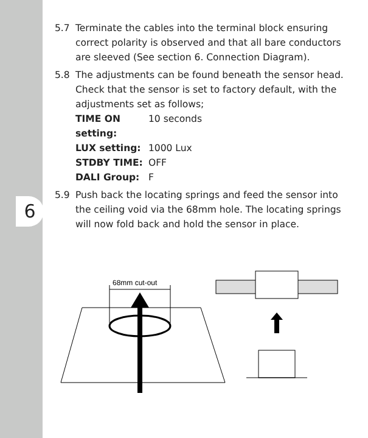6
5.7 Terminate the cables into the terminal block ensuring correct polarity is observed and that all bare conductors are sleeved (See section 6. Connection Diagram).
5.8 The adjustments can be found beneath the sensor head. Check that the sensor is set to factory default, with the adjustments set as follows;
TIME ON setting: 10 seconds
LUX setting: 1000 Lux
STDBY TIME: OFF
DALI Group: F
5.9 Push back the locating springs and feed the sensor into the ceiling void via the 68mm hole. The locating springs will now fold back and hold the sensor in place.
68mm cut-out